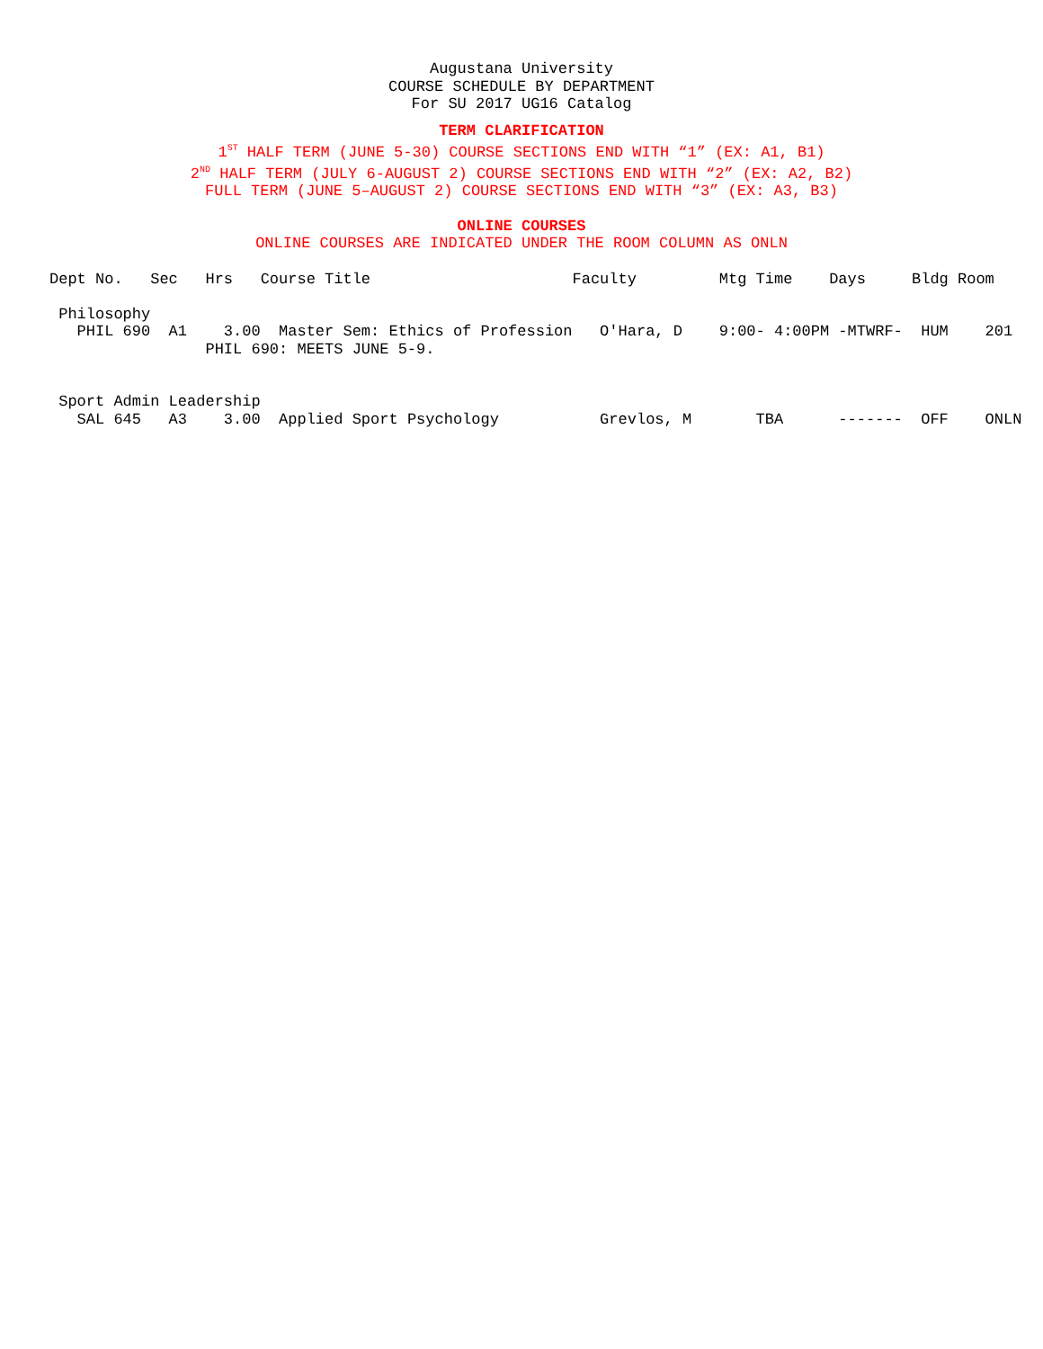Augustana University
COURSE SCHEDULE BY DEPARTMENT
For SU 2017 UG16 Catalog
TERM CLARIFICATION
1<sup>ST</sup> HALF TERM (JUNE 5-30) COURSE SECTIONS END WITH “1” (EX: A1, B1)
2<sup>ND</sup> HALF TERM (JULY 6-AUGUST 2) COURSE SECTIONS END WITH “2” (EX: A2, B2)
FULL TERM (JUNE 5–AUGUST 2) COURSE SECTIONS END WITH “3” (EX: A3, B3)
ONLINE COURSES
ONLINE COURSES ARE INDICATED UNDER THE ROOM COLUMN AS ONLN
| Dept No. | Sec | Hrs | Course Title | Faculty | Mtg Time | Days | Bldg | Room |
| --- | --- | --- | --- | --- | --- | --- | --- | --- |
| Philosophy | | | | | | | | |
| PHIL 690 | A1 | 3.00 | Master Sem: Ethics of Profession | O'Hara, D | 9:00- 4:00PM | -MTWRF- | HUM | 201 |
| | PHIL 690: MEETS JUNE 5-9. | | | | | | | |
| Sport Admin Leadership | | | | | | | | |
| SAL 645 | A3 | 3.00 | Applied Sport Psychology | Grevlos, M | TBA | ------- | OFF | ONLN |